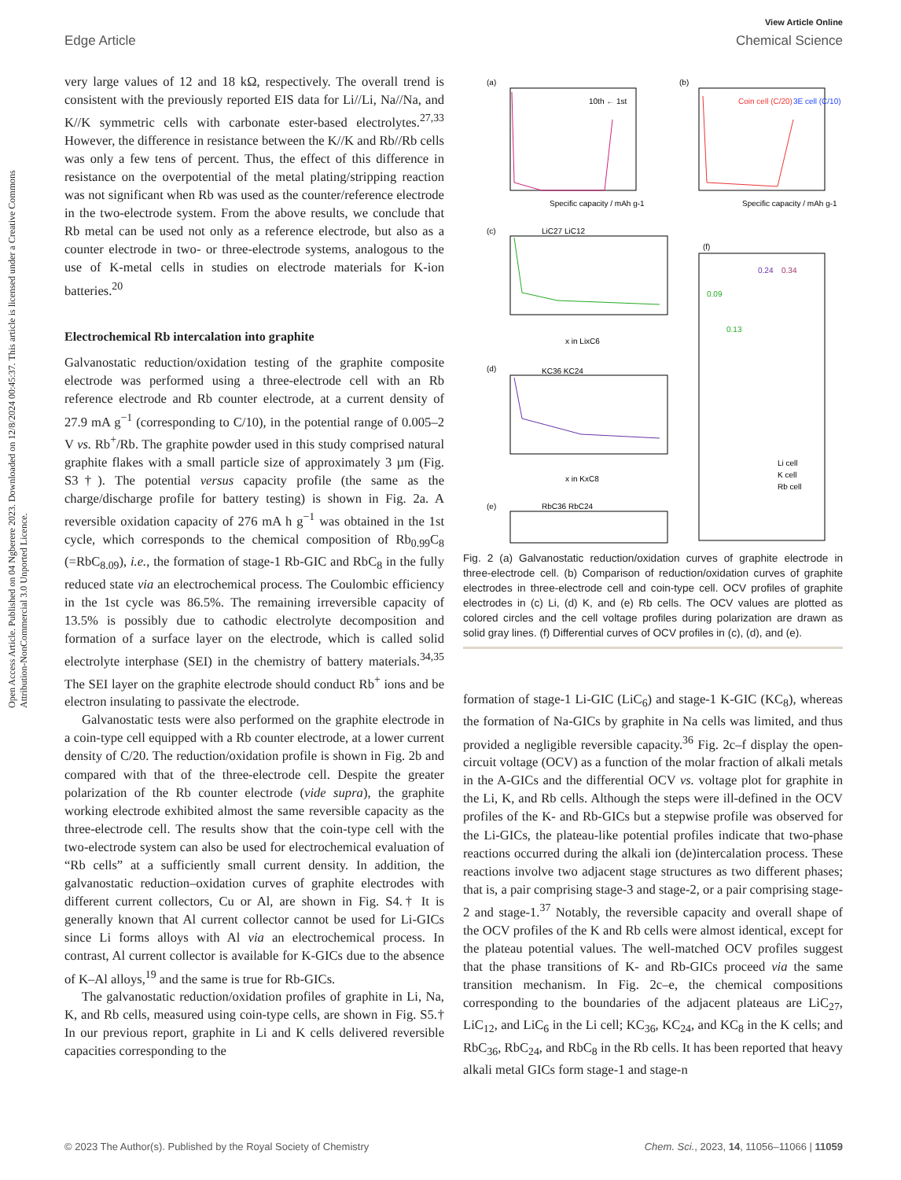View Article Online
Edge Article Chemical Science
Open Access Article. Published on 04 Ngberere 2023. Downloaded on 12/8/2024 00:45:37. This article is licensed under a Creative Commons Attribution-NonCommercial 3.0 Unported Licence.
very large values of 12 and 18 kΩ, respectively. The overall trend is consistent with the previously reported EIS data for Li//Li, Na//Na, and K//K symmetric cells with carbonate ester-based electrolytes.<sup>27,33</sup> However, the difference in resistance between the K//K and Rb//Rb cells was only a few tens of percent. Thus, the effect of this difference in resistance on the overpotential of the metal plating/stripping reaction was not significant when Rb was used as the counter/reference electrode in the two-electrode system. From the above results, we conclude that Rb metal can be used not only as a reference electrode, but also as a counter electrode in two- or three-electrode systems, analogous to the use of K-metal cells in studies on electrode materials for K-ion batteries.<sup>20</sup>
Electrochemical Rb intercalation into graphite
Galvanostatic reduction/oxidation testing of the graphite composite electrode was performed using a three-electrode cell with an Rb reference electrode and Rb counter electrode, at a current density of 27.9 mA g<sup>−1</sup> (corresponding to C/10), in the potential range of 0.005–2 V vs. Rb<sup>+</sup>/Rb. The graphite powder used in this study comprised natural graphite flakes with a small particle size of approximately 3 µm (Fig. S3†). The potential versus capacity profile (the same as the charge/discharge profile for battery testing) is shown in Fig. 2a. A reversible oxidation capacity of 276 mA h g<sup>−1</sup> was obtained in the 1st cycle, which corresponds to the chemical composition of Rb<sub>0.99</sub>C<sub>8</sub> (=RbC<sub>8.09</sub>), i.e., the formation of stage-1 Rb-GIC and RbC<sub>8</sub> in the fully reduced state via an electrochemical process. The Coulombic efficiency in the 1st cycle was 86.5%. The remaining irreversible capacity of 13.5% is possibly due to cathodic electrolyte decomposition and formation of a surface layer on the electrode, which is called solid electrolyte interphase (SEI) in the chemistry of battery materials.<sup>34,35</sup> The SEI layer on the graphite electrode should conduct Rb<sup>+</sup> ions and be electron insulating to passivate the electrode.
Galvanostatic tests were also performed on the graphite electrode in a coin-type cell equipped with a Rb counter electrode, at a lower current density of C/20. The reduction/oxidation profile is shown in Fig. 2b and compared with that of the three-electrode cell. Despite the greater polarization of the Rb counter electrode (vide supra), the graphite working electrode exhibited almost the same reversible capacity as the three-electrode cell. The results show that the coin-type cell with the two-electrode system can also be used for electrochemical evaluation of “Rb cells” at a sufficiently small current density. In addition, the galvanostatic reduction–oxidation curves of graphite electrodes with different current collectors, Cu or Al, are shown in Fig. S4.† It is generally known that Al current collector cannot be used for Li-GICs since Li forms alloys with Al via an electrochemical process. In contrast, Al current collector is available for K-GICs due to the absence of K–Al alloys,<sup>19</sup> and the same is true for Rb-GICs.
The galvanostatic reduction/oxidation profiles of graphite in Li, Na, K, and Rb cells, measured using coin-type cells, are shown in Fig. S5.† In our previous report, graphite in Li and K cells delivered reversible capacities corresponding to the
(a)
(b)
Specific capacity / mAh g-1
Specific capacity / mAh g-1
10th ← 1st
Coin cell (C/20)
3E cell (C/10)
(c)
LiC27 LiC12
x in LixC6
(d)
KC36 KC24
x in KxC8
(e)
RbC36 RbC24
(f)
0.24
0.34
0.09
0.13
Li cell
K cell
Rb cell
Fig. 2 (a) Galvanostatic reduction/oxidation curves of graphite electrode in three-electrode cell. (b) Comparison of reduction/oxidation curves of graphite electrodes in three-electrode cell and coin-type cell. OCV profiles of graphite electrodes in (c) Li, (d) K, and (e) Rb cells. The OCV values are plotted as colored circles and the cell voltage profiles during polarization are drawn as solid gray lines. (f) Differential curves of OCV profiles in (c), (d), and (e).
formation of stage-1 Li-GIC (LiC<sub>6</sub>) and stage-1 K-GIC (KC<sub>8</sub>), whereas the formation of Na-GICs by graphite in Na cells was limited, and thus provided a negligible reversible capacity.<sup>36</sup> Fig. 2c–f display the open-circuit voltage (OCV) as a function of the molar fraction of alkali metals in the A-GICs and the differential OCV vs. voltage plot for graphite in the Li, K, and Rb cells. Although the steps were ill-defined in the OCV profiles of the K- and Rb-GICs but a stepwise profile was observed for the Li-GICs, the plateau-like potential profiles indicate that two-phase reactions occurred during the alkali ion (de)intercalation process. These reactions involve two adjacent stage structures as two different phases; that is, a pair comprising stage-3 and stage-2, or a pair comprising stage-2 and stage-1.<sup>37</sup> Notably, the reversible capacity and overall shape of the OCV profiles of the K and Rb cells were almost identical, except for the plateau potential values. The well-matched OCV profiles suggest that the phase transitions of K- and Rb-GICs proceed via the same transition mechanism. In Fig. 2c–e, the chemical compositions corresponding to the boundaries of the adjacent plateaus are LiC<sub>27</sub>, LiC<sub>12</sub>, and LiC<sub>6</sub> in the Li cell; KC<sub>36</sub>, KC<sub>24</sub>, and KC<sub>8</sub> in the K cells; and RbC<sub>36</sub>, RbC<sub>24</sub>, and RbC<sub>8</sub> in the Rb cells. It has been reported that heavy alkali metal GICs form stage-1 and stage-n
© 2023 The Author(s). Published by the Royal Society of Chemistry Chem. Sci., 2023, 14, 11056–11066 | 11059